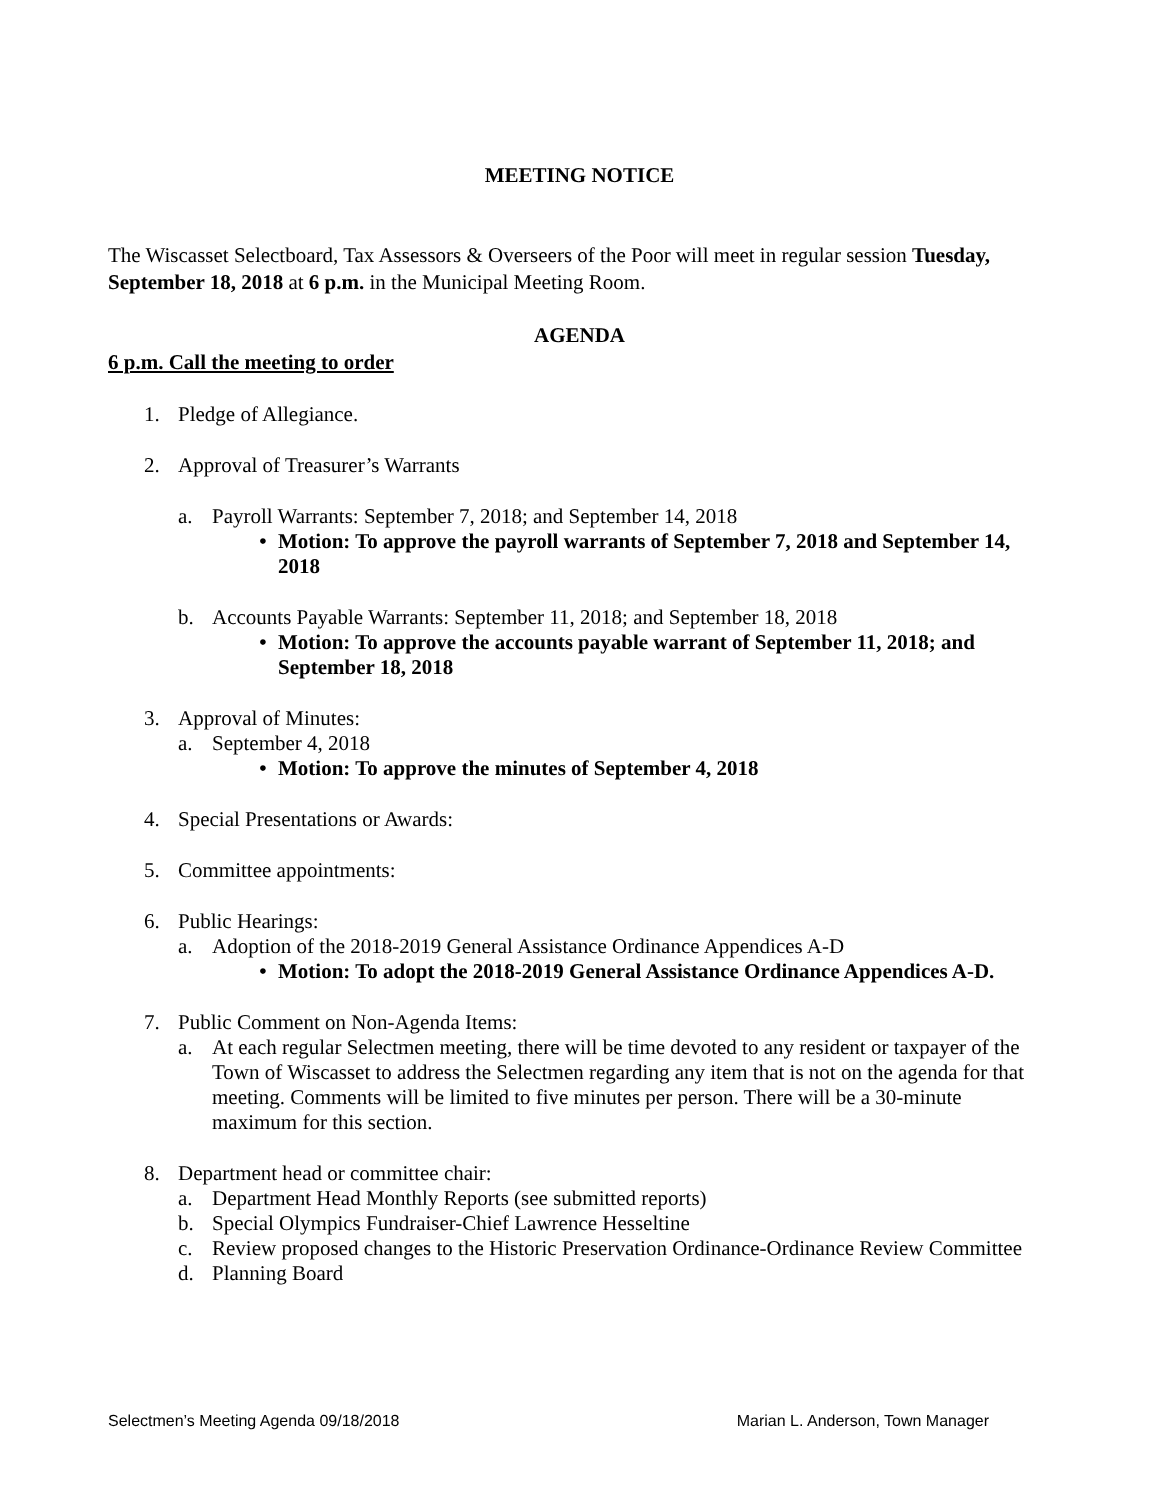MEETING NOTICE
The Wiscasset Selectboard, Tax Assessors & Overseers of the Poor will meet in regular session Tuesday, September 18, 2018 at 6 p.m. in the Municipal Meeting Room.
AGENDA
6 p.m. Call the meeting to order
1. Pledge of Allegiance.
2. Approval of Treasurer’s Warrants
a. Payroll Warrants: September 7, 2018; and September 14, 2018
• Motion: To approve the payroll warrants of September 7, 2018 and September 14, 2018
b. Accounts Payable Warrants: September 11, 2018; and September 18, 2018
• Motion: To approve the accounts payable warrant of September 11, 2018; and September 18, 2018
3. Approval of Minutes:
a. September 4, 2018
• Motion: To approve the minutes of September 4, 2018
4. Special Presentations or Awards:
5. Committee appointments:
6. Public Hearings:
a. Adoption of the 2018-2019 General Assistance Ordinance Appendices A-D
• Motion: To adopt the 2018-2019 General Assistance Ordinance Appendices A-D.
7. Public Comment on Non-Agenda Items:
a. At each regular Selectmen meeting, there will be time devoted to any resident or taxpayer of the Town of Wiscasset to address the Selectmen regarding any item that is not on the agenda for that meeting. Comments will be limited to five minutes per person. There will be a 30-minute maximum for this section.
8. Department head or committee chair:
a. Department Head Monthly Reports (see submitted reports)
b. Special Olympics Fundraiser-Chief Lawrence Hesseltine
c. Review proposed changes to the Historic Preservation Ordinance-Ordinance Review Committee
d. Planning Board
Selectmen’s Meeting Agenda 09/18/2018 Marian L. Anderson, Town Manager